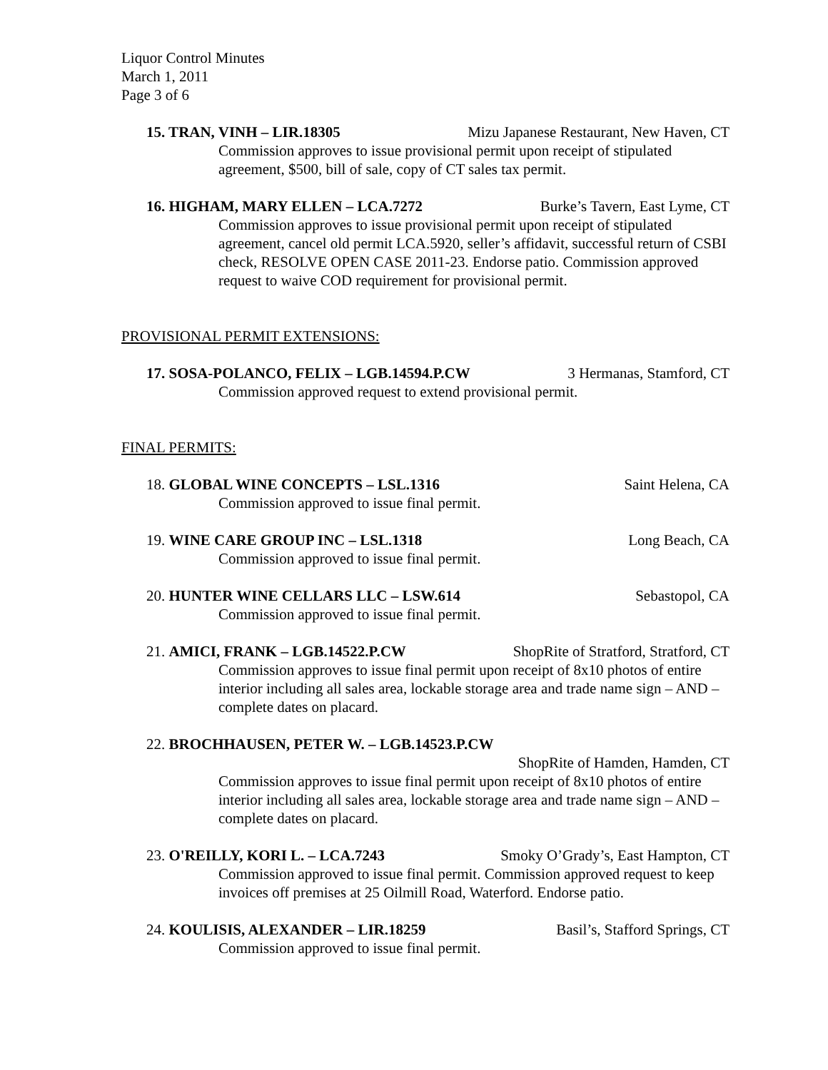Liquor Control Minutes
March 1, 2011
Page 3 of 6
15. TRAN, VINH – LIR.18305 Mizu Japanese Restaurant, New Haven, CT
Commission approves to issue provisional permit upon receipt of stipulated agreement, $500, bill of sale, copy of CT sales tax permit.
16. HIGHAM, MARY ELLEN – LCA.7272 Burke’s Tavern, East Lyme, CT
Commission approves to issue provisional permit upon receipt of stipulated agreement, cancel old permit LCA.5920, seller’s affidavit, successful return of CSBI check, RESOLVE OPEN CASE 2011-23. Endorse patio. Commission approved request to waive COD requirement for provisional permit.
PROVISIONAL PERMIT EXTENSIONS:
17. SOSA-POLANCO, FELIX – LGB.14594.P.CW 3 Hermanas, Stamford, CT
Commission approved request to extend provisional permit.
FINAL PERMITS:
18. GLOBAL WINE CONCEPTS – LSL.1316 Saint Helena, CA
Commission approved to issue final permit.
19. WINE CARE GROUP INC – LSL.1318 Long Beach, CA
Commission approved to issue final permit.
20. HUNTER WINE CELLARS LLC – LSW.614 Sebastopol, CA
Commission approved to issue final permit.
21. AMICI, FRANK – LGB.14522.P.CW ShopRite of Stratford, Stratford, CT
Commission approves to issue final permit upon receipt of 8x10 photos of entire interior including all sales area, lockable storage area and trade name sign – AND – complete dates on placard.
22. BROCHHAUSEN, PETER W. – LGB.14523.P.CW
ShopRite of Hamden, Hamden, CT
Commission approves to issue final permit upon receipt of 8x10 photos of entire interior including all sales area, lockable storage area and trade name sign – AND – complete dates on placard.
23. O'REILLY, KORI L. – LCA.7243 Smoky O’Grady’s, East Hampton, CT
Commission approved to issue final permit. Commission approved request to keep invoices off premises at 25 Oilmill Road, Waterford. Endorse patio.
24. KOULISIS, ALEXANDER – LIR.18259 Basil’s, Stafford Springs, CT
Commission approved to issue final permit.